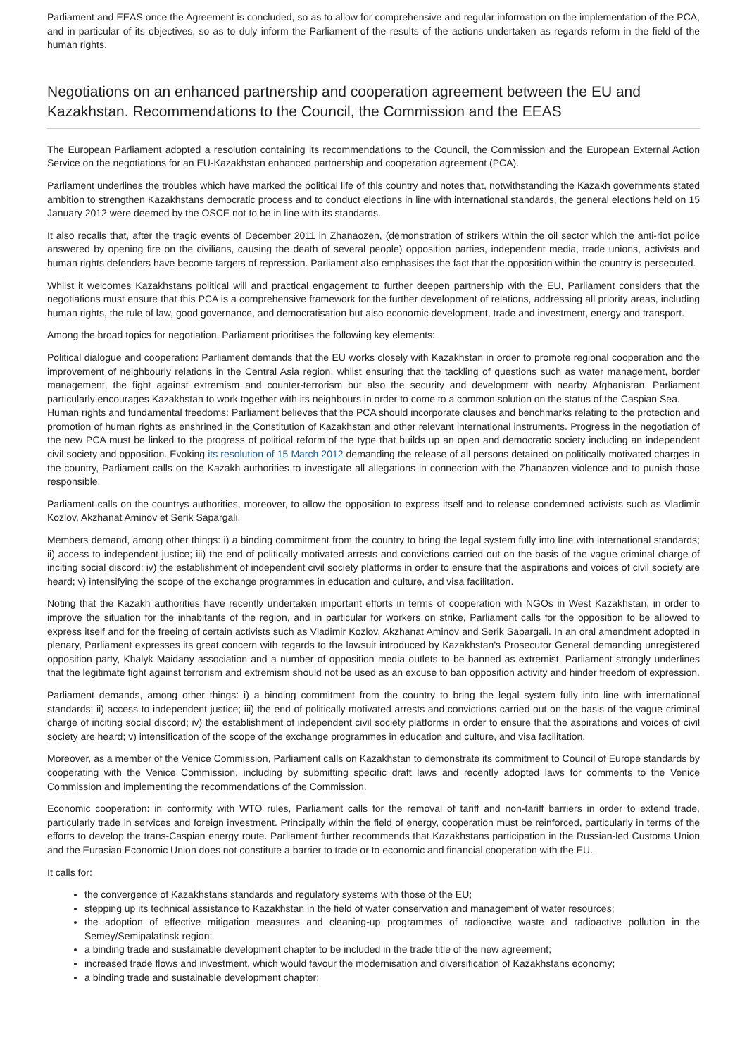Parliament and EEAS once the Agreement is concluded, so as to allow for comprehensive and regular information on the implementation of the PCA, and in particular of its objectives, so as to duly inform the Parliament of the results of the actions undertaken as regards reform in the field of the human rights.
Negotiations on an enhanced partnership and cooperation agreement between the EU and Kazakhstan. Recommendations to the Council, the Commission and the EEAS
The European Parliament adopted a resolution containing its recommendations to the Council, the Commission and the European External Action Service on the negotiations for an EU-Kazakhstan enhanced partnership and cooperation agreement (PCA).
Parliament underlines the troubles which have marked the political life of this country and notes that, notwithstanding the Kazakh governments stated ambition to strengthen Kazakhstans democratic process and to conduct elections in line with international standards, the general elections held on 15 January 2012 were deemed by the OSCE not to be in line with its standards.
It also recalls that, after the tragic events of December 2011 in Zhanaozen, (demonstration of strikers within the oil sector which the anti-riot police answered by opening fire on the civilians, causing the death of several people) opposition parties, independent media, trade unions, activists and human rights defenders have become targets of repression. Parliament also emphasises the fact that the opposition within the country is persecuted.
Whilst it welcomes Kazakhstans political will and practical engagement to further deepen partnership with the EU, Parliament considers that the negotiations must ensure that this PCA is a comprehensive framework for the further development of relations, addressing all priority areas, including human rights, the rule of law, good governance, and democratisation but also economic development, trade and investment, energy and transport.
Among the broad topics for negotiation, Parliament prioritises the following key elements:
Political dialogue and cooperation: Parliament demands that the EU works closely with Kazakhstan in order to promote regional cooperation and the improvement of neighbourly relations in the Central Asia region, whilst ensuring that the tackling of questions such as water management, border management, the fight against extremism and counter-terrorism but also the security and development with nearby Afghanistan. Parliament particularly encourages Kazakhstan to work together with its neighbours in order to come to a common solution on the status of the Caspian Sea.
Human rights and fundamental freedoms: Parliament believes that the PCA should incorporate clauses and benchmarks relating to the protection and promotion of human rights as enshrined in the Constitution of Kazakhstan and other relevant international instruments. Progress in the negotiation of the new PCA must be linked to the progress of political reform of the type that builds up an open and democratic society including an independent civil society and opposition. Evoking its resolution of 15 March 2012 demanding the release of all persons detained on politically motivated charges in the country, Parliament calls on the Kazakh authorities to investigate all allegations in connection with the Zhanaozen violence and to punish those responsible.
Parliament calls on the countrys authorities, moreover, to allow the opposition to express itself and to release condemned activists such as Vladimir Kozlov, Akzhanat Aminov et Serik Sapargali.
Members demand, among other things: i) a binding commitment from the country to bring the legal system fully into line with international standards; ii) access to independent justice; iii) the end of politically motivated arrests and convictions carried out on the basis of the vague criminal charge of inciting social discord; iv) the establishment of independent civil society platforms in order to ensure that the aspirations and voices of civil society are heard; v) intensifying the scope of the exchange programmes in education and culture, and visa facilitation.
Noting that the Kazakh authorities have recently undertaken important efforts in terms of cooperation with NGOs in West Kazakhstan, in order to improve the situation for the inhabitants of the region, and in particular for workers on strike, Parliament calls for the opposition to be allowed to express itself and for the freeing of certain activists such as Vladimir Kozlov, Akzhanat Aminov and Serik Sapargali. In an oral amendment adopted in plenary, Parliament expresses its great concern with regards to the lawsuit introduced by Kazakhstan's Prosecutor General demanding unregistered opposition party, Khalyk Maidany association and a number of opposition media outlets to be banned as extremist. Parliament strongly underlines that the legitimate fight against terrorism and extremism should not be used as an excuse to ban opposition activity and hinder freedom of expression.
Parliament demands, among other things: i) a binding commitment from the country to bring the legal system fully into line with international standards; ii) access to independent justice; iii) the end of politically motivated arrests and convictions carried out on the basis of the vague criminal charge of inciting social discord; iv) the establishment of independent civil society platforms in order to ensure that the aspirations and voices of civil society are heard; v) intensification of the scope of the exchange programmes in education and culture, and visa facilitation.
Moreover, as a member of the Venice Commission, Parliament calls on Kazakhstan to demonstrate its commitment to Council of Europe standards by cooperating with the Venice Commission, including by submitting specific draft laws and recently adopted laws for comments to the Venice Commission and implementing the recommendations of the Commission.
Economic cooperation: in conformity with WTO rules, Parliament calls for the removal of tariff and non-tariff barriers in order to extend trade, particularly trade in services and foreign investment. Principally within the field of energy, cooperation must be reinforced, particularly in terms of the efforts to develop the trans-Caspian energy route. Parliament further recommends that Kazakhstans participation in the Russian-led Customs Union and the Eurasian Economic Union does not constitute a barrier to trade or to economic and financial cooperation with the EU.
It calls for:
the convergence of Kazakhstans standards and regulatory systems with those of the EU;
stepping up its technical assistance to Kazakhstan in the field of water conservation and management of water resources;
the adoption of effective mitigation measures and cleaning-up programmes of radioactive waste and radioactive pollution in the Semey/Semipalatinsk region;
a binding trade and sustainable development chapter to be included in the trade title of the new agreement;
increased trade flows and investment, which would favour the modernisation and diversification of Kazakhstans economy;
a binding trade and sustainable development chapter;